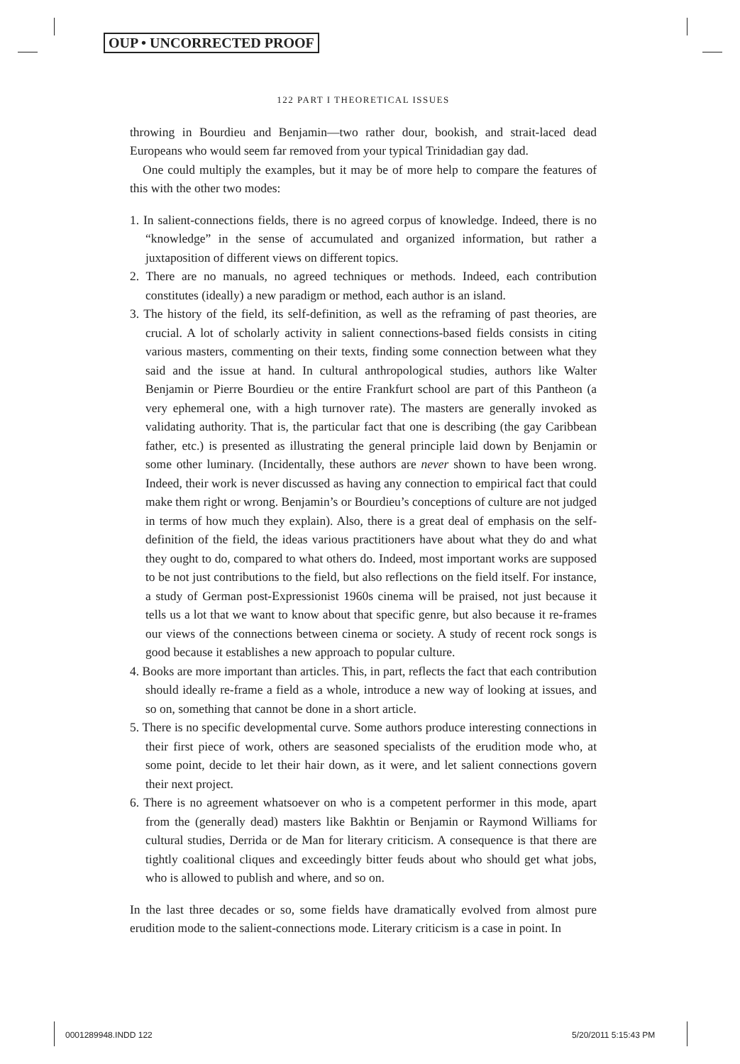OUP • UNCORRECTED PROOF
122 PART I THEORETICAL ISSUES
throwing in Bourdieu and Benjamin—two rather dour, bookish, and strait-laced dead Europeans who would seem far removed from your typical Trinidadian gay dad.
One could multiply the examples, but it may be of more help to compare the features of this with the other two modes:
1. In salient-connections fields, there is no agreed corpus of knowledge. Indeed, there is no “knowledge” in the sense of accumulated and organized information, but rather a juxtaposition of different views on different topics.
2. There are no manuals, no agreed techniques or methods. Indeed, each contribution constitutes (ideally) a new paradigm or method, each author is an island.
3. The history of the field, its self-definition, as well as the reframing of past theories, are crucial. A lot of scholarly activity in salient connections-based fields consists in citing various masters, commenting on their texts, finding some connection between what they said and the issue at hand. In cultural anthropological studies, authors like Walter Benjamin or Pierre Bourdieu or the entire Frankfurt school are part of this Pantheon (a very ephemeral one, with a high turnover rate). The masters are generally invoked as validating authority. That is, the particular fact that one is describing (the gay Caribbean father, etc.) is presented as illustrating the general principle laid down by Benjamin or some other luminary. (Incidentally, these authors are never shown to have been wrong. Indeed, their work is never discussed as having any connection to empirical fact that could make them right or wrong. Benjamin’s or Bourdieu’s conceptions of culture are not judged in terms of how much they explain). Also, there is a great deal of emphasis on the self-definition of the field, the ideas various practitioners have about what they do and what they ought to do, compared to what others do. Indeed, most important works are supposed to be not just contributions to the field, but also reflections on the field itself. For instance, a study of German post-Expressionist 1960s cinema will be praised, not just because it tells us a lot that we want to know about that specific genre, but also because it re-frames our views of the connections between cinema or society. A study of recent rock songs is good because it establishes a new approach to popular culture.
4. Books are more important than articles. This, in part, reflects the fact that each contribution should ideally re-frame a field as a whole, introduce a new way of looking at issues, and so on, something that cannot be done in a short article.
5. There is no specific developmental curve. Some authors produce interesting connections in their first piece of work, others are seasoned specialists of the erudition mode who, at some point, decide to let their hair down, as it were, and let salient connections govern their next project.
6. There is no agreement whatsoever on who is a competent performer in this mode, apart from the (generally dead) masters like Bakhtin or Benjamin or Raymond Williams for cultural studies, Derrida or de Man for literary criticism. A consequence is that there are tightly coalitional cliques and exceedingly bitter feuds about who should get what jobs, who is allowed to publish and where, and so on.
In the last three decades or so, some fields have dramatically evolved from almost pure erudition mode to the salient-connections mode. Literary criticism is a case in point. In
0001289948.INDD 122 5/20/2011 5:15:43 PM